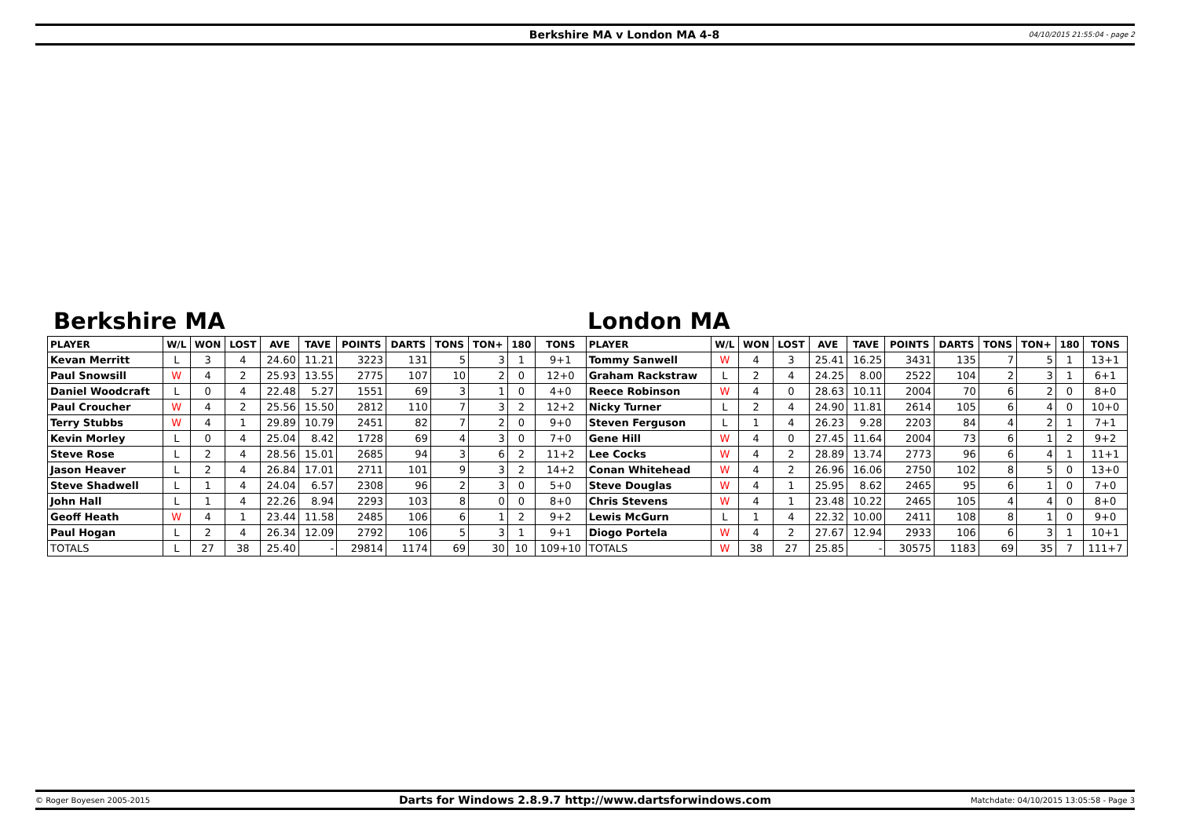Berkshire MA v London MA 4-8 04/10/2015 21:55:04 - page 2
Berkshire MA London MA
| PLAYER | W/L | WON | LOST | AVE | TAVE | POINTS | DARTS | TONS | TON+ | 180 | TONS | PLAYER | W/L | WON | LOST | AVE | TAVE | POINTS | DARTS | TONS | TON+ | 180 | TONS |
| --- | --- | --- | --- | --- | --- | --- | --- | --- | --- | --- | --- | --- | --- | --- | --- | --- | --- | --- | --- | --- | --- | --- | --- |
| Kevan Merritt | L | 3 | 4 | 24.60 | 11.21 | 3223 | 131 | 5 | 3 | 1 | 9+1 | Tommy Sanwell | W | 4 | 3 | 25.41 | 16.25 | 3431 | 135 | 7 | 5 | 1 | 13+1 |
| Paul Snowsill | W | 4 | 2 | 25.93 | 13.55 | 2775 | 107 | 10 | 2 | 0 | 12+0 | Graham Rackstraw | L | 2 | 4 | 24.25 | 8.00 | 2522 | 104 | 2 | 3 | 1 | 6+1 |
| Daniel Woodcraft | L | 0 | 4 | 22.48 | 5.27 | 1551 | 69 | 3 | 1 | 0 | 4+0 | Reece Robinson | W | 4 | 0 | 28.63 | 10.11 | 2004 | 70 | 6 | 2 | 0 | 8+0 |
| Paul Croucher | W | 4 | 2 | 25.56 | 15.50 | 2812 | 110 | 7 | 3 | 2 | 12+2 | Nicky Turner | L | 2 | 4 | 24.90 | 11.81 | 2614 | 105 | 6 | 4 | 0 | 10+0 |
| Terry Stubbs | W | 4 | 1 | 29.89 | 10.79 | 2451 | 82 | 7 | 2 | 0 | 9+0 | Steven Ferguson | L | 1 | 4 | 26.23 | 9.28 | 2203 | 84 | 4 | 2 | 1 | 7+1 |
| Kevin Morley | L | 0 | 4 | 25.04 | 8.42 | 1728 | 69 | 4 | 3 | 0 | 7+0 | Gene Hill | W | 4 | 0 | 27.45 | 11.64 | 2004 | 73 | 6 | 1 | 2 | 9+2 |
| Steve Rose | L | 2 | 4 | 28.56 | 15.01 | 2685 | 94 | 3 | 6 | 2 | 11+2 | Lee Cocks | W | 4 | 2 | 28.89 | 13.74 | 2773 | 96 | 6 | 4 | 1 | 11+1 |
| Jason Heaver | L | 2 | 4 | 26.84 | 17.01 | 2711 | 101 | 9 | 3 | 2 | 14+2 | Conan Whitehead | W | 4 | 2 | 26.96 | 16.06 | 2750 | 102 | 8 | 5 | 0 | 13+0 |
| Steve Shadwell | L | 1 | 4 | 24.04 | 6.57 | 2308 | 96 | 2 | 3 | 0 | 5+0 | Steve Douglas | W | 4 | 1 | 25.95 | 8.62 | 2465 | 95 | 6 | 1 | 0 | 7+0 |
| John Hall | L | 1 | 4 | 22.26 | 8.94 | 2293 | 103 | 8 | 0 | 0 | 8+0 | Chris Stevens | W | 4 | 1 | 23.48 | 10.22 | 2465 | 105 | 4 | 4 | 0 | 8+0 |
| Geoff Heath | W | 4 | 1 | 23.44 | 11.58 | 2485 | 106 | 6 | 1 | 2 | 9+2 | Lewis McGurn | L | 1 | 4 | 22.32 | 10.00 | 2411 | 108 | 8 | 1 | 0 | 9+0 |
| Paul Hogan | L | 2 | 4 | 26.34 | 12.09 | 2792 | 106 | 5 | 3 | 1 | 9+1 | Diogo Portela | W | 4 | 2 | 27.67 | 12.94 | 2933 | 106 | 6 | 3 | 1 | 10+1 |
| TOTALS | L | 27 | 38 | 25.40 | - | 29814 | 1174 | 69 | 30 | 10 | 109+10 | TOTALS | W | 38 | 27 | 25.85 | - | 30575 | 1183 | 69 | 35 | 7 | 111+7 |
© Roger Boyesen 2005-2015 Darts for Windows 2.8.9.7 http://www.dartsforwindows.com Matchdate: 04/10/2015 13:05:58 - Page 3